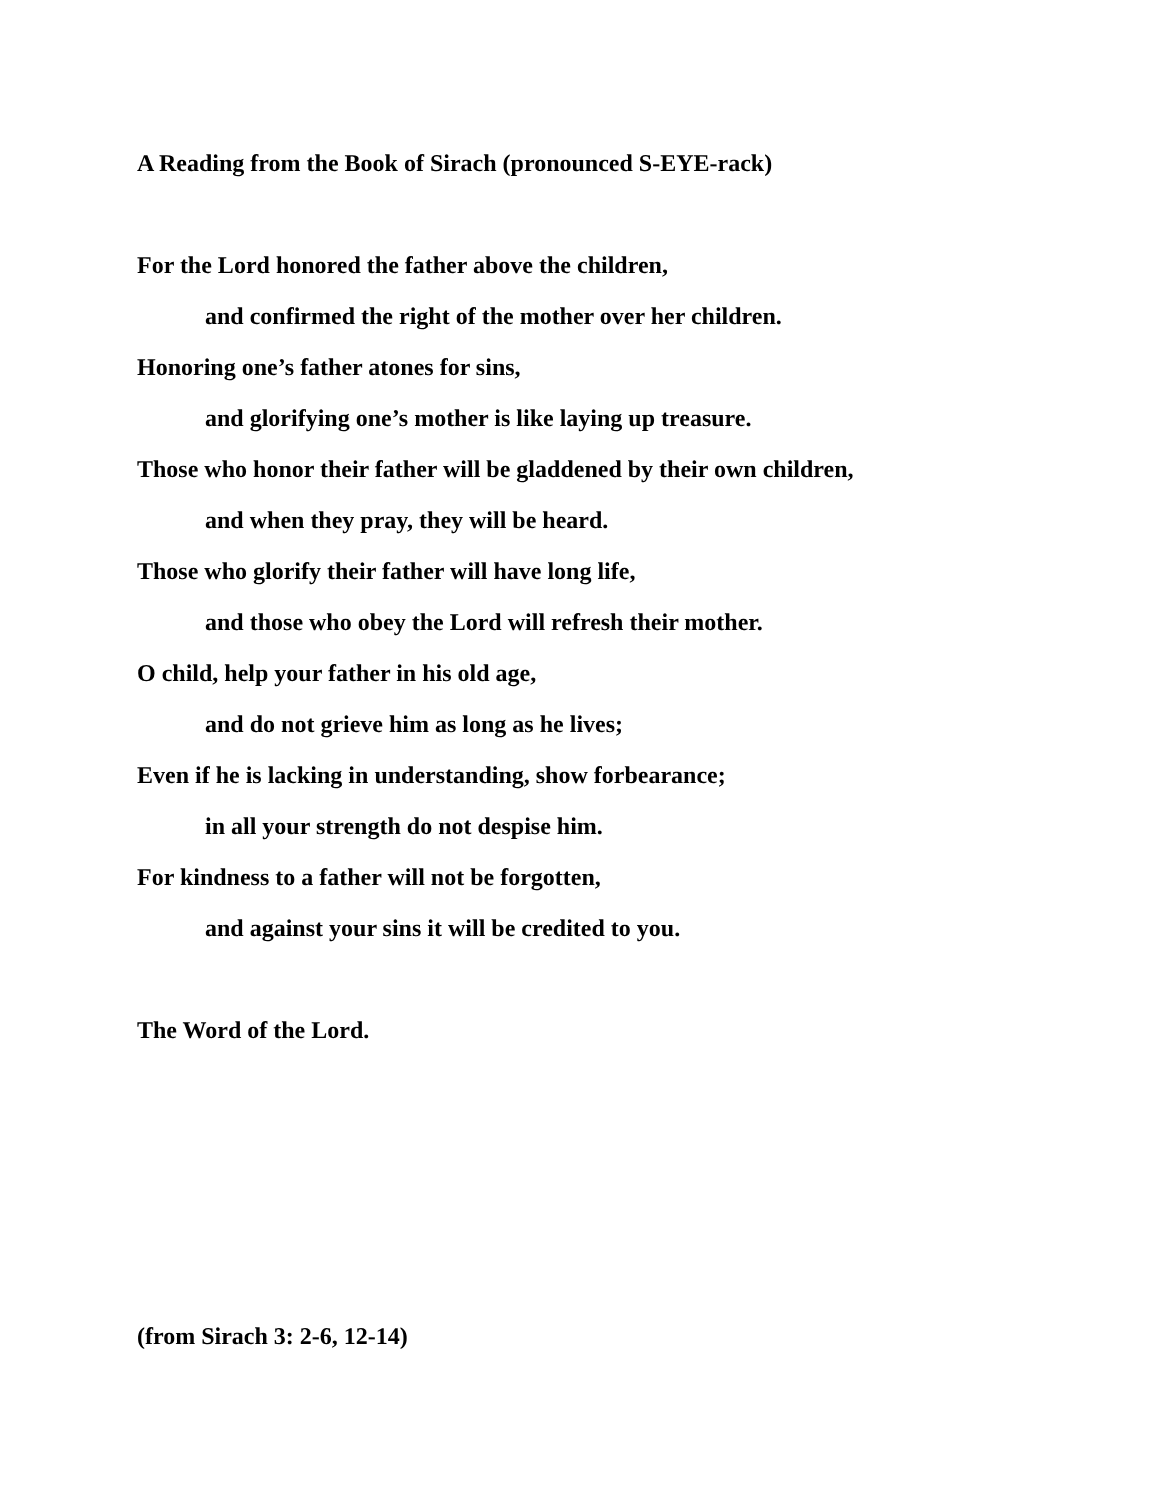A Reading from the Book of Sirach (pronounced S-EYE-rack)
For the Lord honored the father above the children,
and confirmed the right of the mother over her children.
Honoring one’s father atones for sins,
and glorifying one’s mother is like laying up treasure.
Those who honor their father will be gladdened by their own children,
and when they pray, they will be heard.
Those who glorify their father will have long life,
and those who obey the Lord will refresh their mother.
O child, help your father in his old age,
and do not grieve him as long as he lives;
Even if he is lacking in understanding, show forbearance;
in all your strength do not despise him.
For kindness to a father will not be forgotten,
and against your sins it will be credited to you.
The Word of the Lord.
(from Sirach 3: 2-6, 12-14)